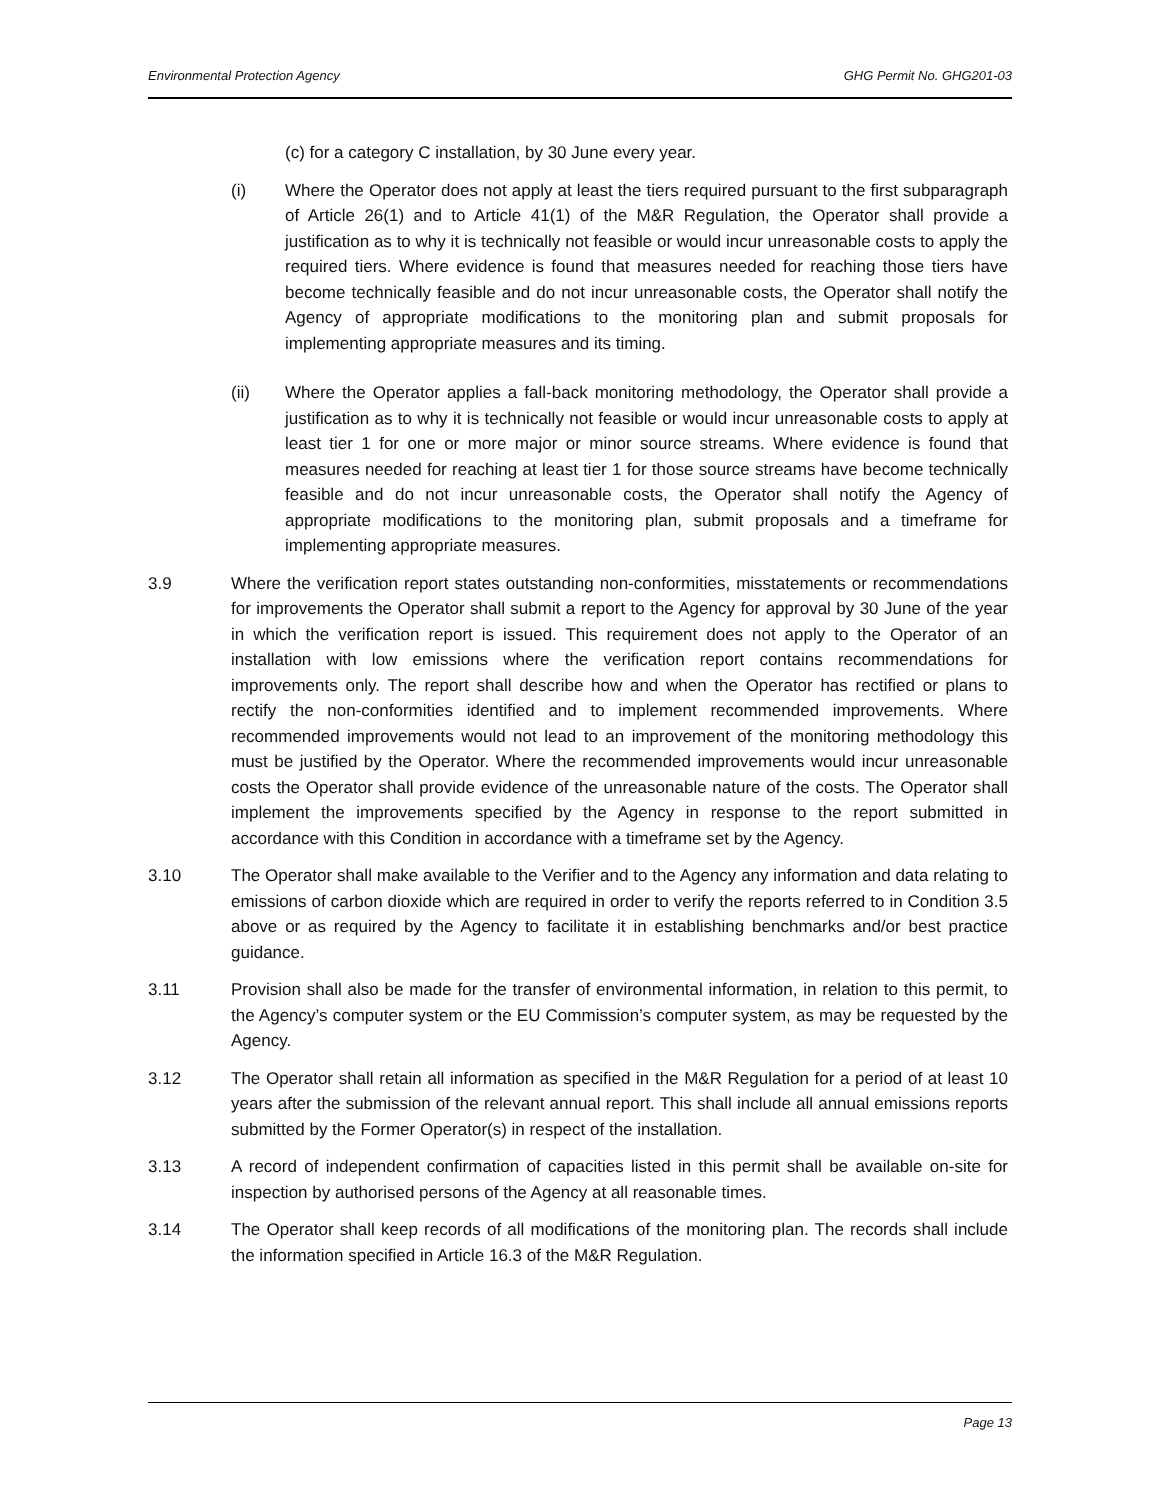Environmental Protection Agency GHG Permit No. GHG201-03
(c) for a category C installation, by 30 June every year.
(i) Where the Operator does not apply at least the tiers required pursuant to the first subparagraph of Article 26(1) and to Article 41(1) of the M&R Regulation, the Operator shall provide a justification as to why it is technically not feasible or would incur unreasonable costs to apply the required tiers. Where evidence is found that measures needed for reaching those tiers have become technically feasible and do not incur unreasonable costs, the Operator shall notify the Agency of appropriate modifications to the monitoring plan and submit proposals for implementing appropriate measures and its timing.
(ii) Where the Operator applies a fall-back monitoring methodology, the Operator shall provide a justification as to why it is technically not feasible or would incur unreasonable costs to apply at least tier 1 for one or more major or minor source streams. Where evidence is found that measures needed for reaching at least tier 1 for those source streams have become technically feasible and do not incur unreasonable costs, the Operator shall notify the Agency of appropriate modifications to the monitoring plan, submit proposals and a timeframe for implementing appropriate measures.
3.9 Where the verification report states outstanding non-conformities, misstatements or recommendations for improvements the Operator shall submit a report to the Agency for approval by 30 June of the year in which the verification report is issued. This requirement does not apply to the Operator of an installation with low emissions where the verification report contains recommendations for improvements only. The report shall describe how and when the Operator has rectified or plans to rectify the non-conformities identified and to implement recommended improvements. Where recommended improvements would not lead to an improvement of the monitoring methodology this must be justified by the Operator. Where the recommended improvements would incur unreasonable costs the Operator shall provide evidence of the unreasonable nature of the costs. The Operator shall implement the improvements specified by the Agency in response to the report submitted in accordance with this Condition in accordance with a timeframe set by the Agency.
3.10 The Operator shall make available to the Verifier and to the Agency any information and data relating to emissions of carbon dioxide which are required in order to verify the reports referred to in Condition 3.5 above or as required by the Agency to facilitate it in establishing benchmarks and/or best practice guidance.
3.11 Provision shall also be made for the transfer of environmental information, in relation to this permit, to the Agency’s computer system or the EU Commission’s computer system, as may be requested by the Agency.
3.12 The Operator shall retain all information as specified in the M&R Regulation for a period of at least 10 years after the submission of the relevant annual report. This shall include all annual emissions reports submitted by the Former Operator(s) in respect of the installation.
3.13 A record of independent confirmation of capacities listed in this permit shall be available on-site for inspection by authorised persons of the Agency at all reasonable times.
3.14 The Operator shall keep records of all modifications of the monitoring plan. The records shall include the information specified in Article 16.3 of the M&R Regulation.
Page 13